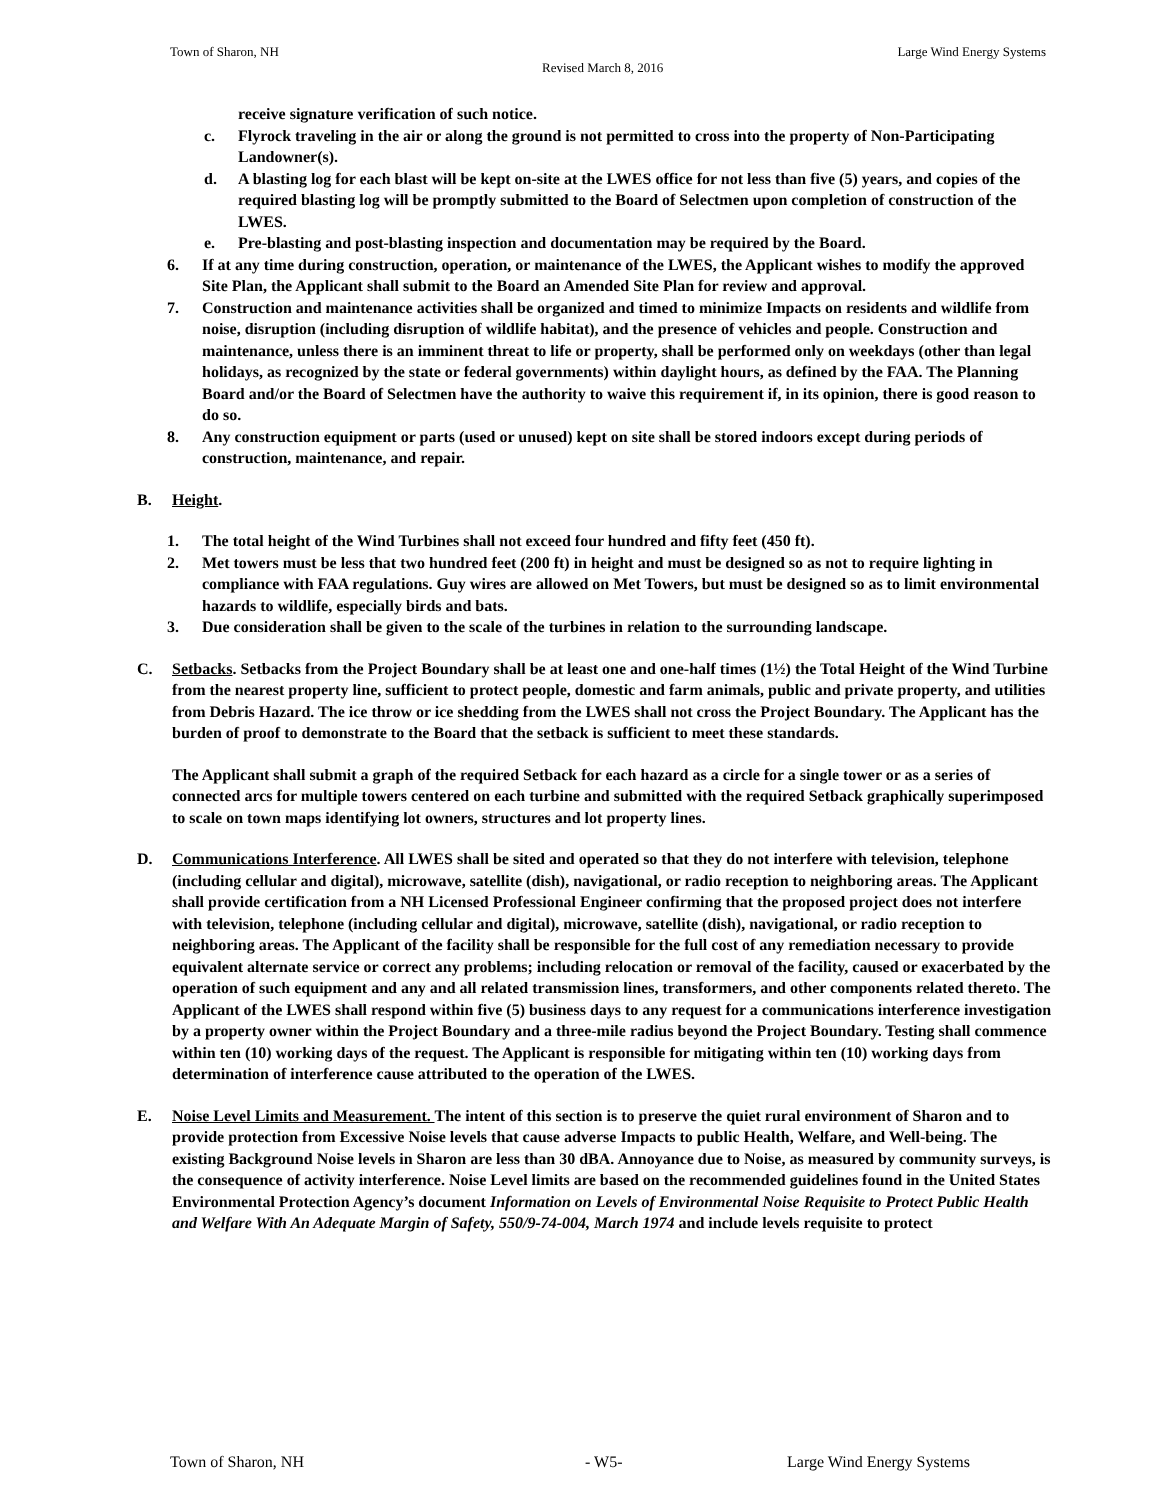Town of Sharon, NH
Revised March 8, 2016
Large Wind Energy Systems
receive signature verification of such notice.
c. Flyrock traveling in the air or along the ground is not permitted to cross into the property of Non-Participating Landowner(s).
d. A blasting log for each blast will be kept on-site at the LWES office for not less than five (5) years, and copies of the required blasting log will be promptly submitted to the Board of Selectmen upon completion of construction of the LWES.
e. Pre-blasting and post-blasting inspection and documentation may be required by the Board.
6. If at any time during construction, operation, or maintenance of the LWES, the Applicant wishes to modify the approved Site Plan, the Applicant shall submit to the Board an Amended Site Plan for review and approval.
7. Construction and maintenance activities shall be organized and timed to minimize Impacts on residents and wildlife from noise, disruption (including disruption of wildlife habitat), and the presence of vehicles and people. Construction and maintenance, unless there is an imminent threat to life or property, shall be performed only on weekdays (other than legal holidays, as recognized by the state or federal governments) within daylight hours, as defined by the FAA. The Planning Board and/or the Board of Selectmen have the authority to waive this requirement if, in its opinion, there is good reason to do so.
8. Any construction equipment or parts (used or unused) kept on site shall be stored indoors except during periods of construction, maintenance, and repair.
B. Height.
1. The total height of the Wind Turbines shall not exceed four hundred and fifty feet (450 ft).
2. Met towers must be less that two hundred feet (200 ft) in height and must be designed so as not to require lighting in compliance with FAA regulations. Guy wires are allowed on Met Towers, but must be designed so as to limit environmental hazards to wildlife, especially birds and bats.
3. Due consideration shall be given to the scale of the turbines in relation to the surrounding landscape.
C. Setbacks. Setbacks from the Project Boundary shall be at least one and one-half times (1½) the Total Height of the Wind Turbine from the nearest property line, sufficient to protect people, domestic and farm animals, public and private property, and utilities from Debris Hazard. The ice throw or ice shedding from the LWES shall not cross the Project Boundary. The Applicant has the burden of proof to demonstrate to the Board that the setback is sufficient to meet these standards.
The Applicant shall submit a graph of the required Setback for each hazard as a circle for a single tower or as a series of connected arcs for multiple towers centered on each turbine and submitted with the required Setback graphically superimposed to scale on town maps identifying lot owners, structures and lot property lines.
D. Communications Interference. All LWES shall be sited and operated so that they do not interfere with television, telephone (including cellular and digital), microwave, satellite (dish), navigational, or radio reception to neighboring areas. The Applicant shall provide certification from a NH Licensed Professional Engineer confirming that the proposed project does not interfere with television, telephone (including cellular and digital), microwave, satellite (dish), navigational, or radio reception to neighboring areas. The Applicant of the facility shall be responsible for the full cost of any remediation necessary to provide equivalent alternate service or correct any problems; including relocation or removal of the facility, caused or exacerbated by the operation of such equipment and any and all related transmission lines, transformers, and other components related thereto. The Applicant of the LWES shall respond within five (5) business days to any request for a communications interference investigation by a property owner within the Project Boundary and a three-mile radius beyond the Project Boundary. Testing shall commence within ten (10) working days of the request. The Applicant is responsible for mitigating within ten (10) working days from determination of interference cause attributed to the operation of the LWES.
E. Noise Level Limits and Measurement. The intent of this section is to preserve the quiet rural environment of Sharon and to provide protection from Excessive Noise levels that cause adverse Impacts to public Health, Welfare, and Well-being. The existing Background Noise levels in Sharon are less than 30 dBA. Annoyance due to Noise, as measured by community surveys, is the consequence of activity interference. Noise Level limits are based on the recommended guidelines found in the United States Environmental Protection Agency’s document Information on Levels of Environmental Noise Requisite to Protect Public Health and Welfare With An Adequate Margin of Safety, 550/9-74-004, March 1974 and include levels requisite to protect
Town of Sharon, NH - W5- Large Wind Energy Systems